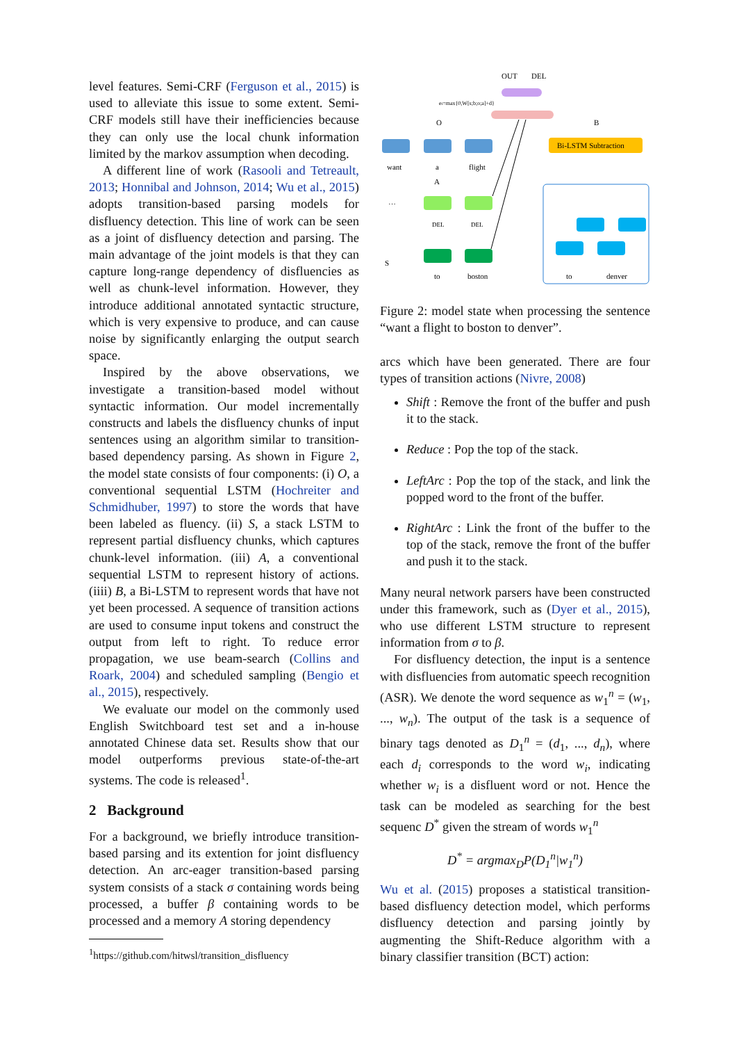level features. Semi-CRF (Ferguson et al., 2015) is used to alleviate this issue to some extent. Semi-CRF models still have their inefficiencies because they can only use the local chunk information limited by the markov assumption when decoding.
A different line of work (Rasooli and Tetreault, 2013; Honnibal and Johnson, 2014; Wu et al., 2015) adopts transition-based parsing models for disfluency detection. This line of work can be seen as a joint of disfluency detection and parsing. The main advantage of the joint models is that they can capture long-range dependency of disfluencies as well as chunk-level information. However, they introduce additional annotated syntactic structure, which is very expensive to produce, and can cause noise by significantly enlarging the output search space.
Inspired by the above observations, we investigate a transition-based model without syntactic information. Our model incrementally constructs and labels the disfluency chunks of input sentences using an algorithm similar to transition-based dependency parsing. As shown in Figure 2, the model state consists of four components: (i) O, a conventional sequential LSTM (Hochreiter and Schmidhuber, 1997) to store the words that have been labeled as fluency. (ii) S, a stack LSTM to represent partial disfluency chunks, which captures chunk-level information. (iii) A, a conventional sequential LSTM to represent history of actions. (iiii) B, a Bi-LSTM to represent words that have not yet been processed. A sequence of transition actions are used to consume input tokens and construct the output from left to right. To reduce error propagation, we use beam-search (Collins and Roark, 2004) and scheduled sampling (Bengio et al., 2015), respectively.
We evaluate our model on the commonly used English Switchboard test set and a in-house annotated Chinese data set. Results show that our model outperforms previous state-of-the-art systems. The code is released<sup>1</sup>.
2 Background
For a background, we briefly introduce transition-based parsing and its extention for joint disfluency detection. An arc-eager transition-based parsing system consists of a stack σ containing words being processed, a buffer β containing words to be processed and a memory A storing dependency
<sup>1</sup> https://github.com/hitwsl/transition_disfluency
OUT
DEL
ei=max{0,W[s;b;o;a]+d}
O
B
Bi-LSTM Subtraction
want
a
flight
A
···
DEL
DEL
S
to
boston
to
denver
Figure 2: model state when processing the sentence “want a flight to boston to denver”.
arcs which have been generated. There are four types of transition actions (Nivre, 2008)
Shift : Remove the front of the buffer and push it to the stack.
Reduce : Pop the top of the stack.
LeftArc : Pop the top of the stack, and link the popped word to the front of the buffer.
RightArc : Link the front of the buffer to the top of the stack, remove the front of the buffer and push it to the stack.
Many neural network parsers have been constructed under this framework, such as (Dyer et al., 2015), who use different LSTM structure to represent information from σ to β.
For disfluency detection, the input is a sentence with disfluencies from automatic speech recognition (ASR). We denote the word sequence as w<sub>1</sub><sup>n</sup> = (w<sub>1</sub>, ..., w<sub>n</sub>). The output of the task is a sequence of binary tags denoted as D<sub>1</sub><sup>n</sup> = (d<sub>1</sub>, ..., d<sub>n</sub>), where each d<sub>i</sub> corresponds to the word w<sub>i</sub>, indicating whether w<sub>i</sub> is a disfluent word or not. Hence the task can be modeled as searching for the best sequenc D<sup>*</sup> given the stream of words w<sub>1</sub><sup>n</sup>
D<sup>*</sup> = argmax<sub>D</sub>P(D<sub>1</sub><sup>n</sup>|w<sub>1</sub><sup>n</sup>)
Wu et al. (2015) proposes a statistical transition-based disfluency detection model, which performs disfluency detection and parsing jointly by augmenting the Shift-Reduce algorithm with a binary classifier transition (BCT) action: